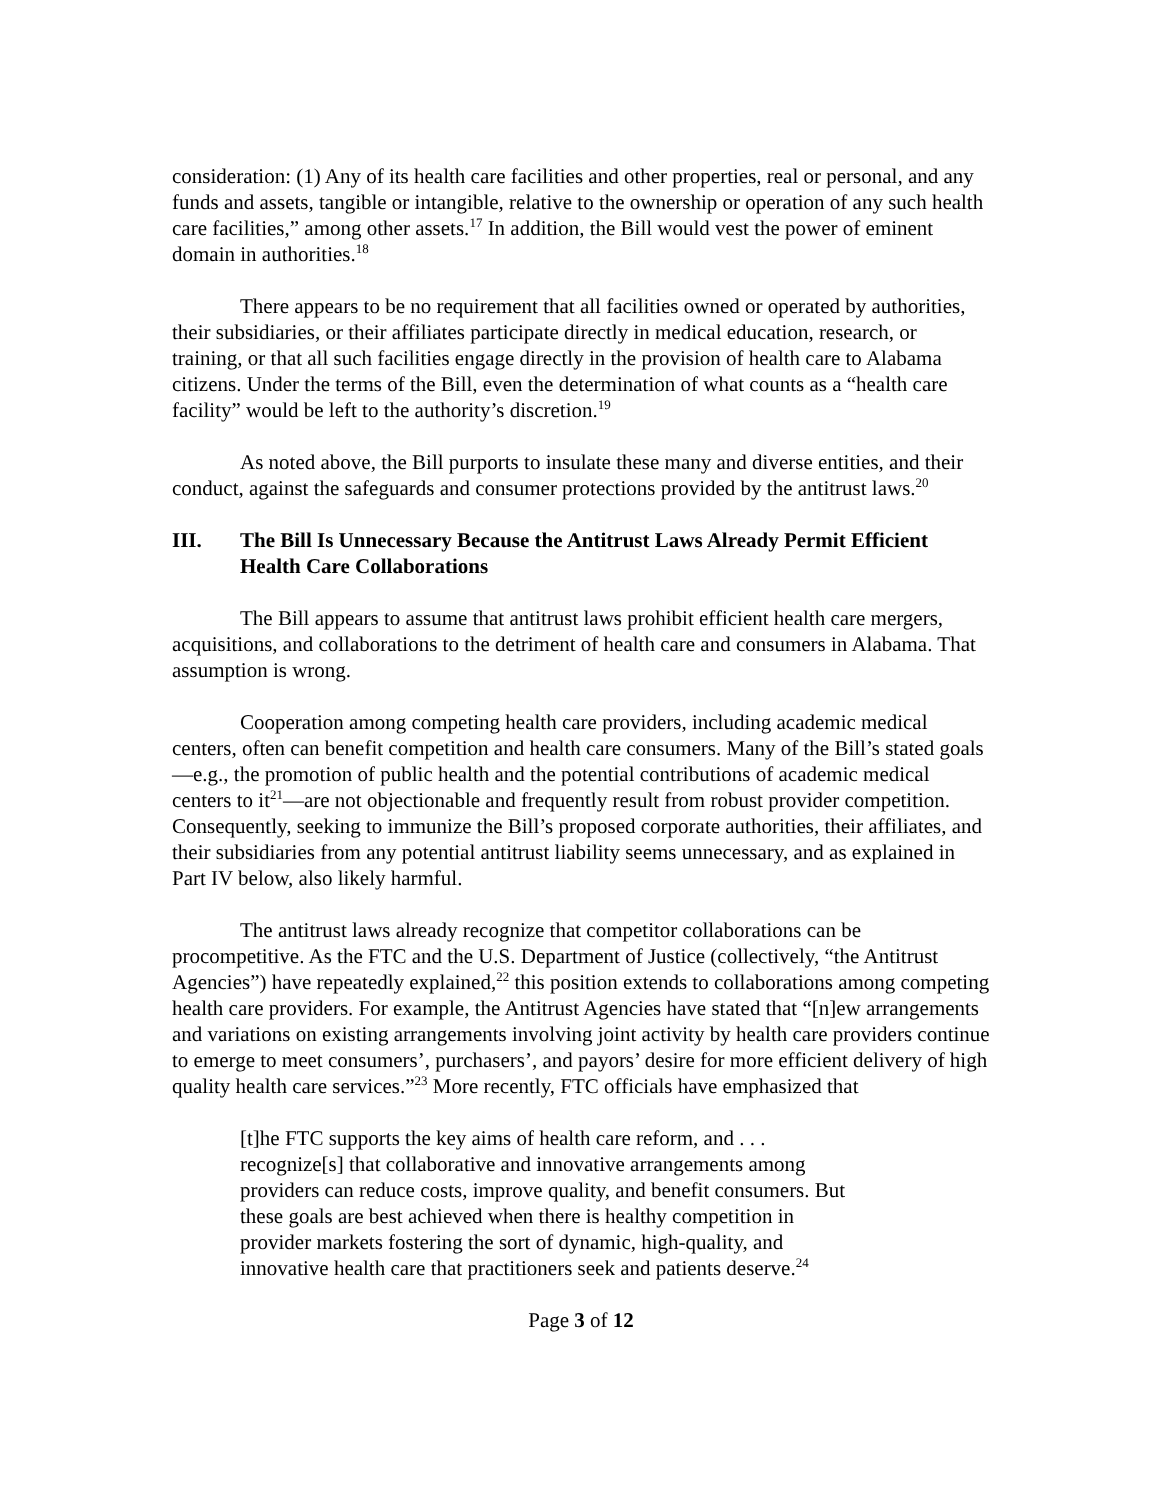consideration: (1) Any of its health care facilities and other properties, real or personal, and any funds and assets, tangible or intangible, relative to the ownership or operation of any such health care facilities,” among other assets.<sup>17</sup> In addition, the Bill would vest the power of eminent domain in authorities.<sup>18</sup>
There appears to be no requirement that all facilities owned or operated by authorities, their subsidiaries, or their affiliates participate directly in medical education, research, or training, or that all such facilities engage directly in the provision of health care to Alabama citizens. Under the terms of the Bill, even the determination of what counts as a “health care facility” would be left to the authority’s discretion.<sup>19</sup>
As noted above, the Bill purports to insulate these many and diverse entities, and their conduct, against the safeguards and consumer protections provided by the antitrust laws.<sup>20</sup>
III. The Bill Is Unnecessary Because the Antitrust Laws Already Permit Efficient Health Care Collaborations
The Bill appears to assume that antitrust laws prohibit efficient health care mergers, acquisitions, and collaborations to the detriment of health care and consumers in Alabama. That assumption is wrong.
Cooperation among competing health care providers, including academic medical centers, often can benefit competition and health care consumers. Many of the Bill’s stated goals—e.g., the promotion of public health and the potential contributions of academic medical centers to it<sup>21</sup>—are not objectionable and frequently result from robust provider competition. Consequently, seeking to immunize the Bill’s proposed corporate authorities, their affiliates, and their subsidiaries from any potential antitrust liability seems unnecessary, and as explained in Part IV below, also likely harmful.
The antitrust laws already recognize that competitor collaborations can be procompetitive. As the FTC and the U.S. Department of Justice (collectively, “the Antitrust Agencies”) have repeatedly explained,<sup>22</sup> this position extends to collaborations among competing health care providers. For example, the Antitrust Agencies have stated that “[n]ew arrangements and variations on existing arrangements involving joint activity by health care providers continue to emerge to meet consumers’, purchasers’, and payors’ desire for more efficient delivery of high quality health care services.”<sup>23</sup> More recently, FTC officials have emphasized that
[t]he FTC supports the key aims of health care reform, and . . . recognize[s] that collaborative and innovative arrangements among providers can reduce costs, improve quality, and benefit consumers. But these goals are best achieved when there is healthy competition in provider markets fostering the sort of dynamic, high-quality, and innovative health care that practitioners seek and patients deserve.<sup>24</sup>
Page 3 of 12